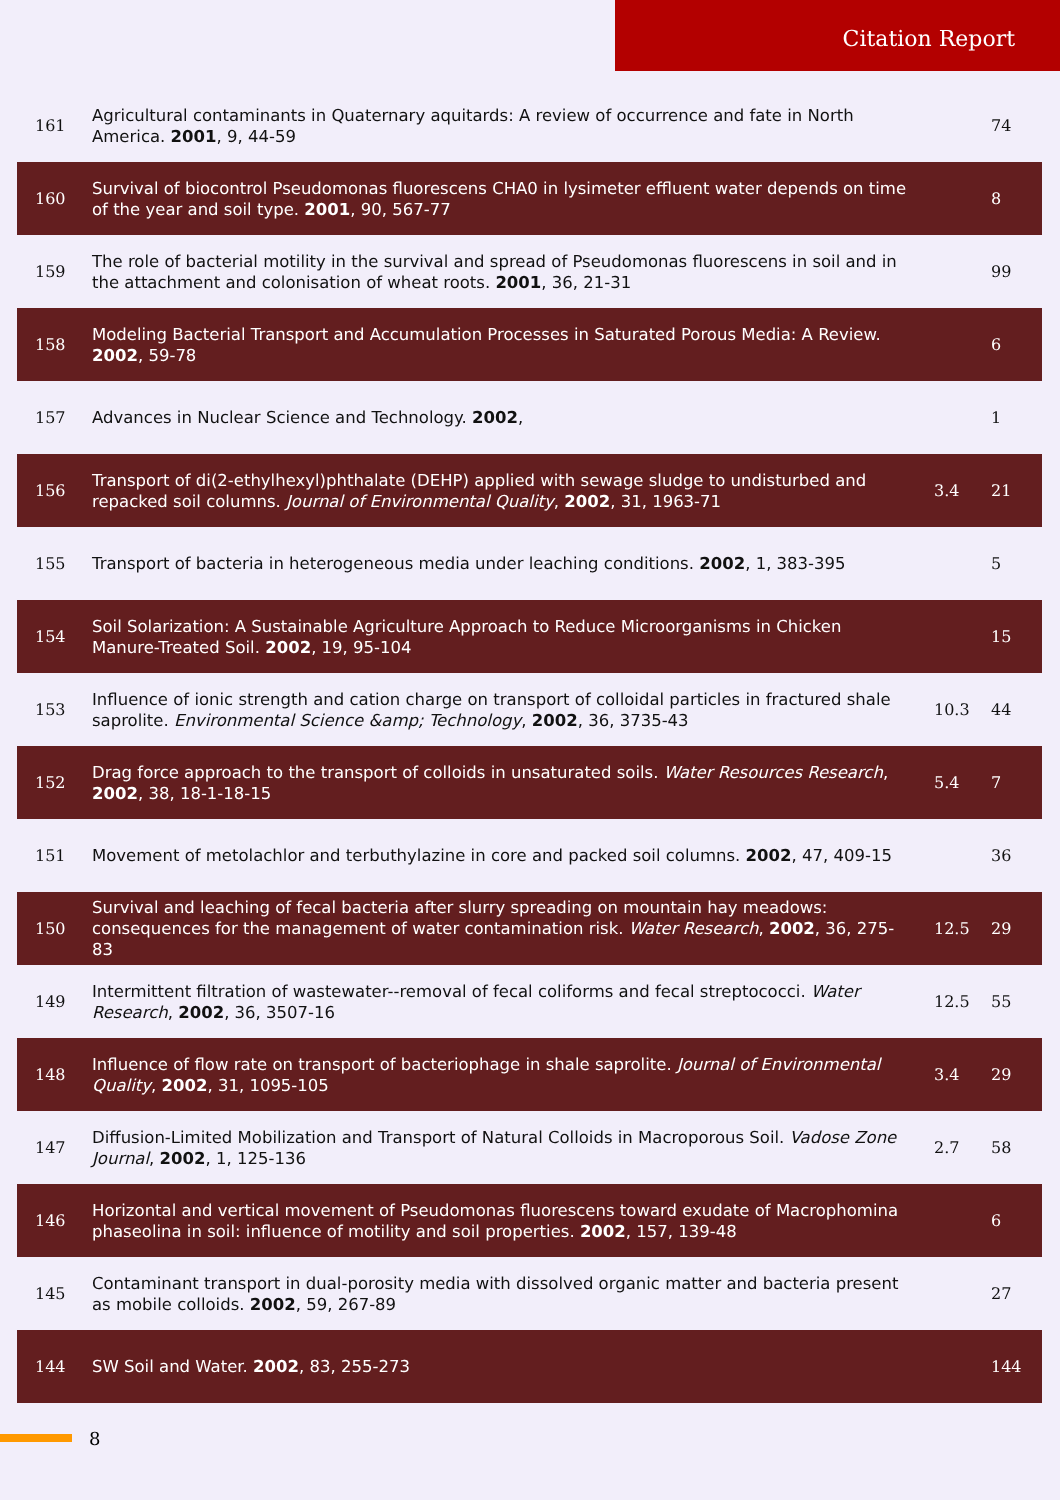Citation Report
| 161 | Agricultural contaminants in Quaternary aquitards: A review of occurrence and fate in North America. 2001 , 9, 44-59 | | 74 |
| 160 | Survival of biocontrol Pseudomonas fluorescens CHA0 in lysimeter effluent water depends on time of the year and soil type. 2001 , 90, 567-77 | | 8 |
| 159 | The role of bacterial motility in the survival and spread of Pseudomonas fluorescens in soil and in the attachment and colonisation of wheat roots. 2001 , 36, 21-31 | | 99 |
| 158 | Modeling Bacterial Transport and Accumulation Processes in Saturated Porous Media: A Review. 2002 , 59-78 | | 6 |
| 157 | Advances in Nuclear Science and Technology. 2002 , | | 1 |
| 156 | Transport of di(2-ethylhexyl)phthalate (DEHP) applied with sewage sludge to undisturbed and repacked soil columns. Journal of Environmental Quality , 2002 , 31, 1963-71 | 3.4 | 21 |
| 155 | Transport of bacteria in heterogeneous media under leaching conditions. 2002 , 1, 383-395 | | 5 |
| 154 | Soil Solarization: A Sustainable Agriculture Approach to Reduce Microorganisms in Chicken Manure-Treated Soil. 2002 , 19, 95-104 | | 15 |
| 153 | Influence of ionic strength and cation charge on transport of colloidal particles in fractured shale saprolite. Environmental Science &amp; Technology , 2002 , 36, 3735-43 | 10.3 | 44 |
| 152 | Drag force approach to the transport of colloids in unsaturated soils. Water Resources Research , 2002 , 38, 18-1-18-15 | 5.4 | 7 |
| 151 | Movement of metolachlor and terbuthylazine in core and packed soil columns. 2002 , 47, 409-15 | | 36 |
| 150 | Survival and leaching of fecal bacteria after slurry spreading on mountain hay meadows: consequences for the management of water contamination risk. Water Research , 2002 , 36, 275-83 | 12.5 | 29 |
| 149 | Intermittent filtration of wastewater--removal of fecal coliforms and fecal streptococci. Water Research , 2002 , 36, 3507-16 | 12.5 | 55 |
| 148 | Influence of flow rate on transport of bacteriophage in shale saprolite. Journal of Environmental Quality , 2002 , 31, 1095-105 | 3.4 | 29 |
| 147 | Diffusion-Limited Mobilization and Transport of Natural Colloids in Macroporous Soil. Vadose Zone Journal , 2002 , 1, 125-136 | 2.7 | 58 |
| 146 | Horizontal and vertical movement of Pseudomonas fluorescens toward exudate of Macrophomina phaseolina in soil: influence of motility and soil properties. 2002 , 157, 139-48 | | 6 |
| 145 | Contaminant transport in dual-porosity media with dissolved organic matter and bacteria present as mobile colloids. 2002 , 59, 267-89 | | 27 |
| 144 | SW Soil and Water. 2002 , 83, 255-273 | | 144 |
8